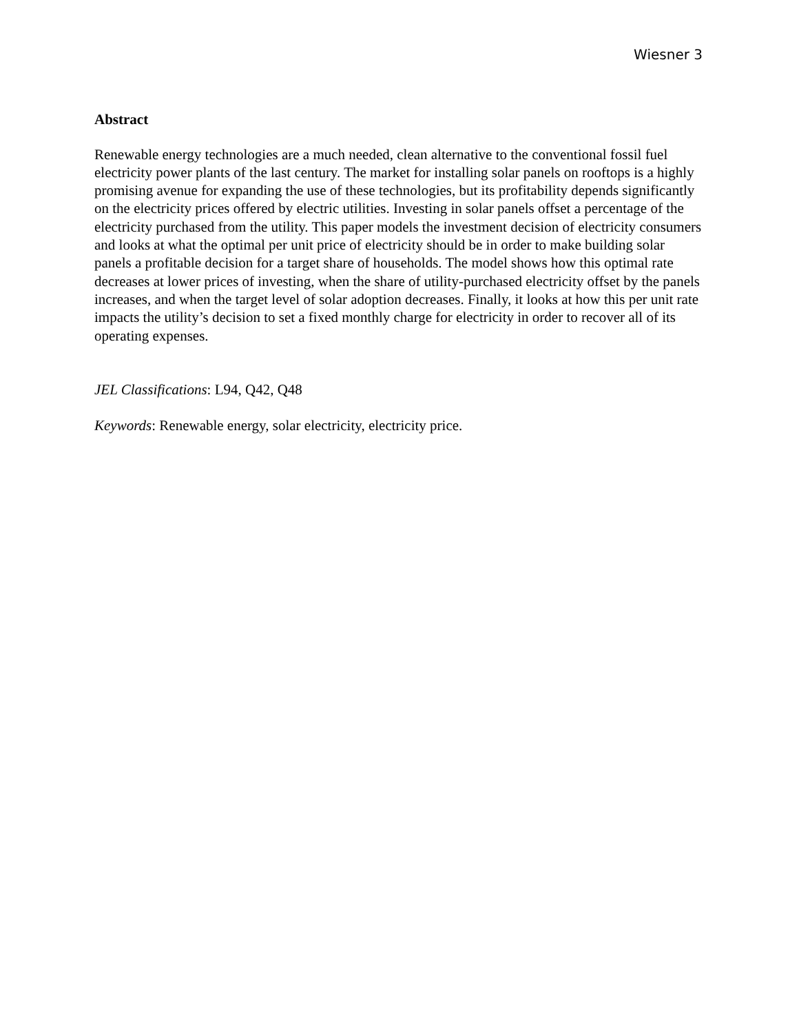Wiesner 3
Abstract
Renewable energy technologies are a much needed, clean alternative to the conventional fossil fuel electricity power plants of the last century. The market for installing solar panels on rooftops is a highly promising avenue for expanding the use of these technologies, but its profitability depends significantly on the electricity prices offered by electric utilities. Investing in solar panels offset a percentage of the electricity purchased from the utility. This paper models the investment decision of electricity consumers and looks at what the optimal per unit price of electricity should be in order to make building solar panels a profitable decision for a target share of households. The model shows how this optimal rate decreases at lower prices of investing, when the share of utility-purchased electricity offset by the panels increases, and when the target level of solar adoption decreases. Finally, it looks at how this per unit rate impacts the utility’s decision to set a fixed monthly charge for electricity in order to recover all of its operating expenses.
JEL Classifications: L94, Q42, Q48
Keywords: Renewable energy, solar electricity, electricity price.